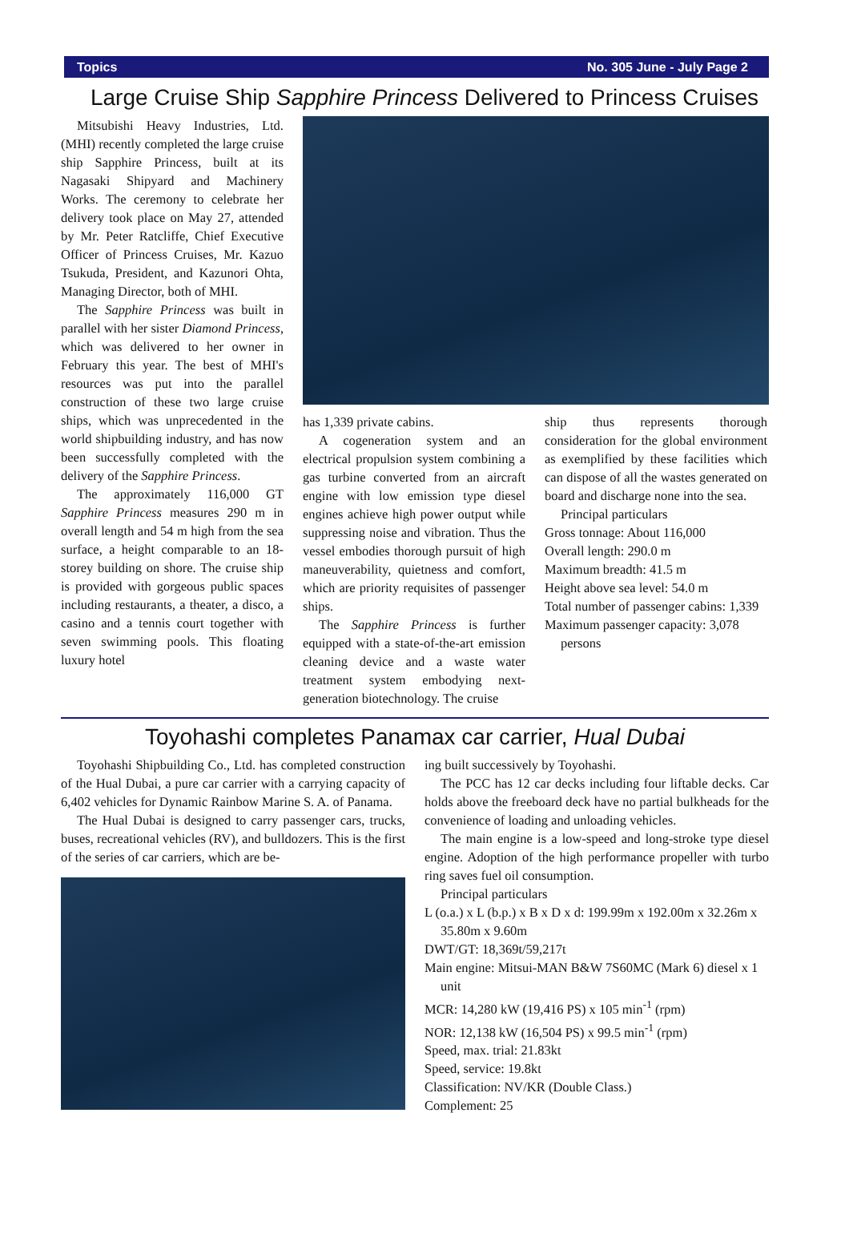Topics No. 305 June - July Page 2
Large Cruise Ship Sapphire Princess Delivered to Princess Cruises
Mitsubishi Heavy Industries, Ltd. (MHI) recently completed the large cruise ship Sapphire Princess, built at its Nagasaki Shipyard and Machinery Works. The ceremony to celebrate her delivery took place on May 27, attended by Mr. Peter Ratcliffe, Chief Executive Officer of Princess Cruises, Mr. Kazuo Tsukuda, President, and Kazunori Ohta, Managing Director, both of MHI.
The Sapphire Princess was built in parallel with her sister Diamond Princess, which was delivered to her owner in February this year. The best of MHI's resources was put into the parallel construction of these two large cruise ships, which was unprecedented in the world shipbuilding industry, and has now been successfully completed with the delivery of the Sapphire Princess.
The approximately 116,000 GT Sapphire Princess measures 290 m in overall length and 54 m high from the sea surface, a height comparable to an 18-storey building on shore. The cruise ship is provided with gorgeous public spaces including restaurants, a theater, a disco, a casino and a tennis court together with seven swimming pools. This floating luxury hotel
has 1,339 private cabins.
A cogeneration system and an electrical propulsion system combining a gas turbine converted from an aircraft engine with low emission type diesel engines achieve high power output while suppressing noise and vibration. Thus the vessel embodies thorough pursuit of high maneuverability, quietness and comfort, which are priority requisites of passenger ships.
The Sapphire Princess is further equipped with a state-of-the-art emission cleaning device and a waste water treatment system embodying next-generation biotechnology. The cruise
ship thus represents thorough consideration for the global environment as exemplified by these facilities which can dispose of all the wastes generated on board and discharge none into the sea.
Principal particulars
Gross tonnage: About 116,000
Overall length: 290.0 m
Maximum breadth: 41.5 m
Height above sea level: 54.0 m
Total number of passenger cabins: 1,339
Maximum passenger capacity: 3,078 persons
Toyohashi completes Panamax car carrier, Hual Dubai
Toyohashi Shipbuilding Co., Ltd. has completed construction of the Hual Dubai, a pure car carrier with a carrying capacity of 6,402 vehicles for Dynamic Rainbow Marine S. A. of Panama.
The Hual Dubai is designed to carry passenger cars, trucks, buses, recreational vehicles (RV), and bulldozers. This is the first of the series of car carriers, which are be-
ing built successively by Toyohashi.
The PCC has 12 car decks including four liftable decks. Car holds above the freeboard deck have no partial bulkheads for the convenience of loading and unloading vehicles.
The main engine is a low-speed and long-stroke type diesel engine. Adoption of the high performance propeller with turbo ring saves fuel oil consumption.
Principal particulars
L (o.a.) x L (b.p.) x B x D x d: 199.99m x 192.00m x 32.26m x 35.80m x 9.60m
DWT/GT: 18,369t/59,217t
Main engine: Mitsui-MAN B&W 7S60MC (Mark 6) diesel x 1 unit
MCR: 14,280 kW (19,416 PS) x 105 min<sup>-1</sup> (rpm)
NOR: 12,138 kW (16,504 PS) x 99.5 min<sup>-1</sup> (rpm)
Speed, max. trial: 21.83kt
Speed, service: 19.8kt
Classification: NV/KR (Double Class.)
Complement: 25